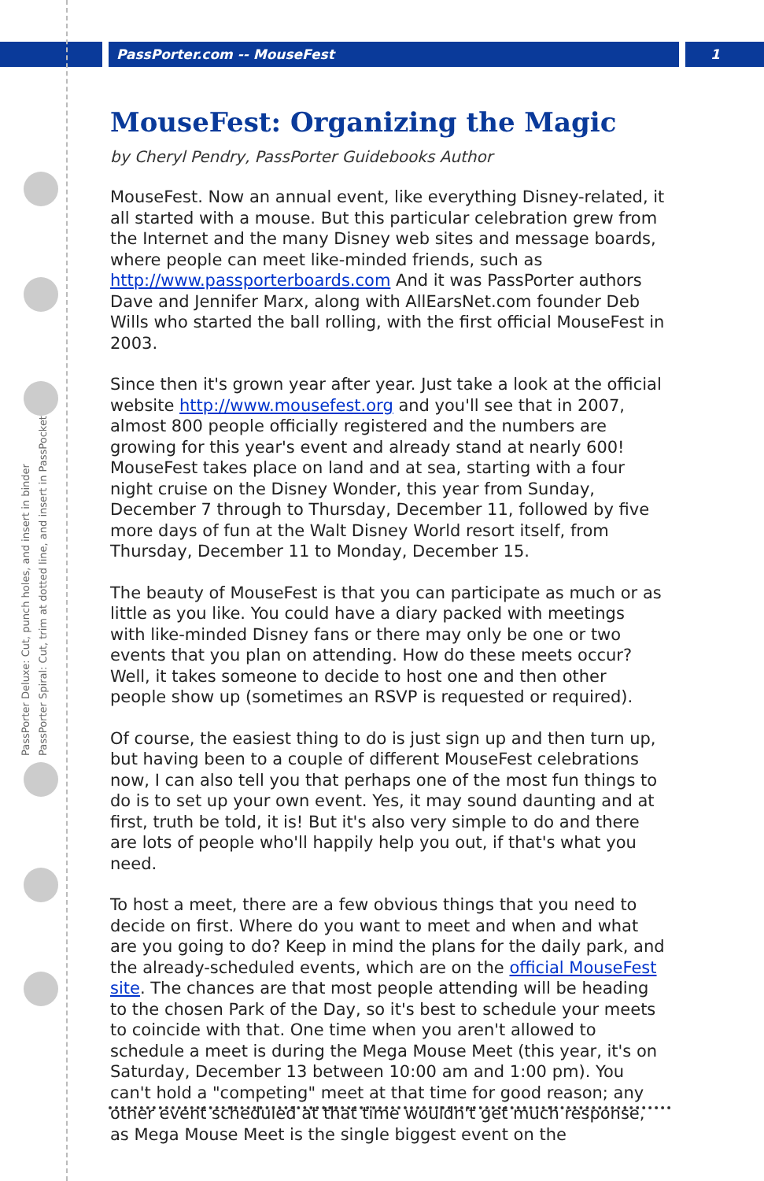PassPorter.com -- MouseFest 1
PassPorter Deluxe: Cut, punch holes, and insert in binder
PassPorter Spiral: Cut, trim at dotted line, and insert in PassPocket
MouseFest: Organizing the Magic
by Cheryl Pendry, PassPorter Guidebooks Author
MouseFest. Now an annual event, like everything Disney-related, it all started with a mouse. But this particular celebration grew from the Internet and the many Disney web sites and message boards, where people can meet like-minded friends, such as http://www.passporterboards.com And it was PassPorter authors Dave and Jennifer Marx, along with AllEarsNet.com founder Deb Wills who started the ball rolling, with the first official MouseFest in 2003.
Since then it's grown year after year. Just take a look at the official website http://www.mousefest.org and you'll see that in 2007, almost 800 people officially registered and the numbers are growing for this year's event and already stand at nearly 600! MouseFest takes place on land and at sea, starting with a four night cruise on the Disney Wonder, this year from Sunday, December 7 through to Thursday, December 11, followed by five more days of fun at the Walt Disney World resort itself, from Thursday, December 11 to Monday, December 15.
The beauty of MouseFest is that you can participate as much or as little as you like. You could have a diary packed with meetings with like-minded Disney fans or there may only be one or two events that you plan on attending. How do these meets occur? Well, it takes someone to decide to host one and then other people show up (sometimes an RSVP is requested or required).
Of course, the easiest thing to do is just sign up and then turn up, but having been to a couple of different MouseFest celebrations now, I can also tell you that perhaps one of the most fun things to do is to set up your own event. Yes, it may sound daunting and at first, truth be told, it is! But it's also very simple to do and there are lots of people who'll happily help you out, if that's what you need.
To host a meet, there are a few obvious things that you need to decide on first. Where do you want to meet and when and what are you going to do? Keep in mind the plans for the daily park, and the already-scheduled events, which are on the official MouseFest site. The chances are that most people attending will be heading to the chosen Park of the Day, so it's best to schedule your meets to coincide with that. One time when you aren't allowed to schedule a meet is during the Mega Mouse Meet (this year, it's on Saturday, December 13 between 10:00 am and 1:00 pm). You can't hold a "competing" meet at that time for good reason; any other event scheduled at that time wouldn't get much response, as Mega Mouse Meet is the single biggest event on the